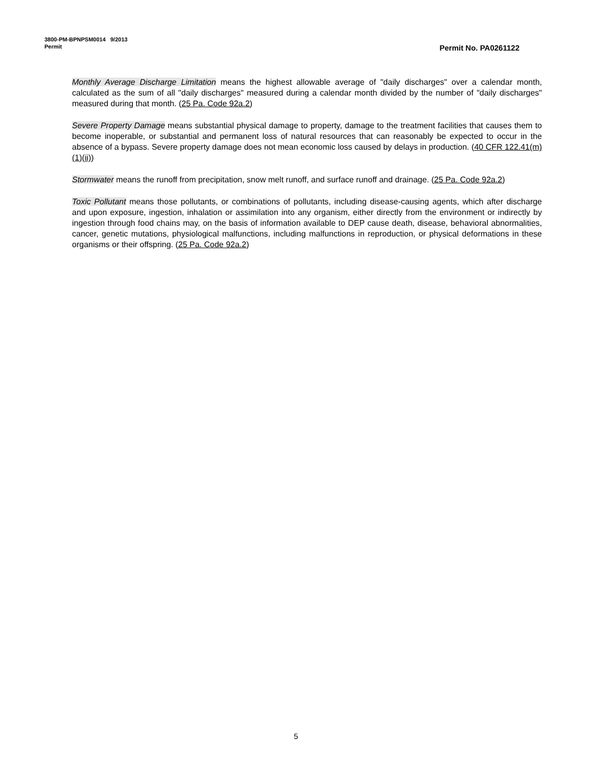3800-PM-BPNPSM0014 9/2013
Permit
Permit No. PA0261122
Monthly Average Discharge Limitation means the highest allowable average of "daily discharges" over a calendar month, calculated as the sum of all "daily discharges" measured during a calendar month divided by the number of "daily discharges" measured during that month. (25 Pa. Code 92a.2)
Severe Property Damage means substantial physical damage to property, damage to the treatment facilities that causes them to become inoperable, or substantial and permanent loss of natural resources that can reasonably be expected to occur in the absence of a bypass. Severe property damage does not mean economic loss caused by delays in production. (40 CFR 122.41(m)(1)(ii))
Stormwater means the runoff from precipitation, snow melt runoff, and surface runoff and drainage. (25 Pa. Code 92a.2)
Toxic Pollutant means those pollutants, or combinations of pollutants, including disease-causing agents, which after discharge and upon exposure, ingestion, inhalation or assimilation into any organism, either directly from the environment or indirectly by ingestion through food chains may, on the basis of information available to DEP cause death, disease, behavioral abnormalities, cancer, genetic mutations, physiological malfunctions, including malfunctions in reproduction, or physical deformations in these organisms or their offspring. (25 Pa. Code 92a.2)
5